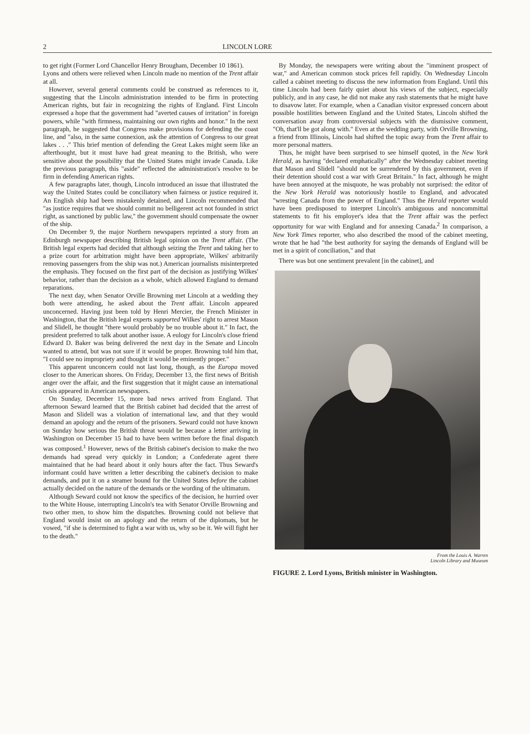2 LINCOLN LORE
to get right (Former Lord Chancellor Henry Brougham, December 10 1861).
Lyons and others were relieved when Lincoln made no mention of the Trent affair at all.
However, several general comments could be construed as references to it, suggesting that the Lincoln administration intended to be firm in protecting American rights, but fair in recognizing the rights of England. First Lincoln expressed a hope that the government had "averted causes of irritation" in foreign powers, while "with firmness, maintaining our own rights and honor." In the next paragraph, he suggested that Congress make provisions for defending the coast line, and "also, in the same connexion, ask the attention of Congress to our great lakes . . ." This brief mention of defending the Great Lakes might seem like an afterthought, but it must have had great meaning to the British, who were sensitive about the possibility that the United States might invade Canada. Like the previous paragraph, this "aside" reflected the administration's resolve to be firm in defending American rights.
A few paragraphs later, though, Lincoln introduced an issue that illustrated the way the United States could be conciliatory when fairness or justice required it. An English ship had been mistakenly detained, and Lincoln recommended that "as justice requires that we should commit no belligerent act not founded in strict right, as sanctioned by public law," the government should compensate the owner of the ship.
On December 9, the major Northern newspapers reprinted a story from an Edinburgh newspaper describing British legal opinion on the Trent affair. (The British legal experts had decided that although seizing the Trent and taking her to a prize court for arbitration might have been appropriate, Wilkes' arbitrarily removing passengers from the ship was not.) American journalists misinterpreted the emphasis. They focused on the first part of the decision as justifying Wilkes' behavior, rather than the decision as a whole, which allowed England to demand reparations.
The next day, when Senator Orville Browning met Lincoln at a wedding they both were attending, he asked about the Trent affair. Lincoln appeared unconcerned. Having just been told by Henri Mercier, the French Minister in Washington, that the British legal experts supported Wilkes' right to arrest Mason and Slidell, he thought "there would probably be no trouble about it." In fact, the president preferred to talk about another issue. A eulogy for Lincoln's close friend Edward D. Baker was being delivered the next day in the Senate and Lincoln wanted to attend, but was not sure if it would be proper. Browning told him that, "I could see no impropriety and thought it would be eminently proper."
This apparent unconcern could not last long, though, as the Europa moved closer to the American shores. On Friday, December 13, the first news of British anger over the affair, and the first suggestion that it might cause an international crisis appeared in American newspapers.
On Sunday, December 15, more bad news arrived from England. That afternoon Seward learned that the British cabinet had decided that the arrest of Mason and Slidell was a violation of international law, and that they would demand an apology and the return of the prisoners. Seward could not have known on Sunday how serious the British threat would be because a letter arriving in Washington on December 15 had to have been written before the final dispatch was composed.<sup>1</sup> However, news of the British cabinet's decision to make the two demands had spread very quickly in London; a Confederate agent there maintained that he had heard about it only hours after the fact. Thus Seward's informant could have written a letter describing the cabinet's decision to make demands, and put it on a steamer bound for the United States before the cabinet actually decided on the nature of the demands or the wording of the ultimatum.
Although Seward could not know the specifics of the decision, he hurried over to the White House, interrupting Lincoln's tea with Senator Orville Browning and two other men, to show him the dispatches. Browning could not believe that England would insist on an apology and the return of the diplomats, but he vowed, "if she is determined to fight a war with us, why so be it. We will fight her to the death."
By Monday, the newspapers were writing about the "imminent prospect of war," and American common stock prices fell rapidly. On Wednesday Lincoln called a cabinet meeting to discuss the new information from England. Until this time Lincoln had been fairly quiet about his views of the subject, especially publicly, and in any case, he did not make any rash statements that he might have to disavow later. For example, when a Canadian visitor expressed concern about possible hostilities between England and the United States, Lincoln shifted the conversation away from controversial subjects with the dismissive comment, "Oh, that'll be got along with." Even at the wedding party, with Orville Browning, a friend from Illinois, Lincoln had shifted the topic away from the Trent affair to more personal matters.
Thus, he might have been surprised to see himself quoted, in the New York Herald, as having "declared emphatically" after the Wednesday cabinet meeting that Mason and Slidell "should not be surrendered by this government, even if their detention should cost a war with Great Britain." In fact, although he might have been annoyed at the misquote, he was probably not surprised: the editor of the New York Herald was notoriously hostile to England, and advocated "wresting Canada from the power of England." Thus the Herald reporter would have been predisposed to interpret Lincoln's ambiguous and noncommittal statements to fit his employer's idea that the Trent affair was the perfect opportunity for war with England and for annexing Canada.<sup>2</sup> In comparison, a New York Times reporter, who also described the mood of the cabinet meeting, wrote that he had "the best authority for saying the demands of England will be met in a spirit of conciliation," and that
There was but one sentiment prevalent [in the cabinet], and
From the Louis A. Warren
Lincoln Library and Museum
FIGURE 2. Lord Lyons, British minister in Washington.